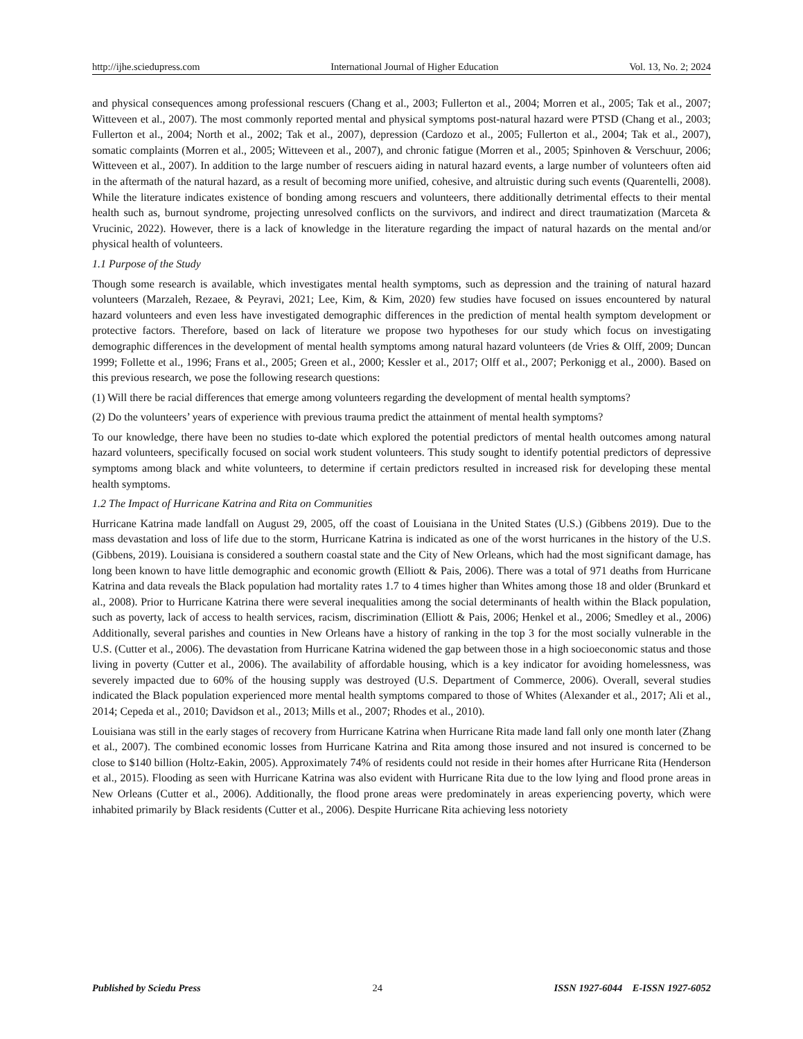http://ijhe.sciedupress.com International Journal of Higher Education Vol. 13, No. 2; 2024
and physical consequences among professional rescuers (Chang et al., 2003; Fullerton et al., 2004; Morren et al., 2005; Tak et al., 2007; Witteveen et al., 2007). The most commonly reported mental and physical symptoms post-natural hazard were PTSD (Chang et al., 2003; Fullerton et al., 2004; North et al., 2002; Tak et al., 2007), depression (Cardozo et al., 2005; Fullerton et al., 2004; Tak et al., 2007), somatic complaints (Morren et al., 2005; Witteveen et al., 2007), and chronic fatigue (Morren et al., 2005; Spinhoven & Verschuur, 2006; Witteveen et al., 2007). In addition to the large number of rescuers aiding in natural hazard events, a large number of volunteers often aid in the aftermath of the natural hazard, as a result of becoming more unified, cohesive, and altruistic during such events (Quarentelli, 2008). While the literature indicates existence of bonding among rescuers and volunteers, there additionally detrimental effects to their mental health such as, burnout syndrome, projecting unresolved conflicts on the survivors, and indirect and direct traumatization (Marceta & Vrucinic, 2022). However, there is a lack of knowledge in the literature regarding the impact of natural hazards on the mental and/or physical health of volunteers.
1.1 Purpose of the Study
Though some research is available, which investigates mental health symptoms, such as depression and the training of natural hazard volunteers (Marzaleh, Rezaee, & Peyravi, 2021; Lee, Kim, & Kim, 2020) few studies have focused on issues encountered by natural hazard volunteers and even less have investigated demographic differences in the prediction of mental health symptom development or protective factors. Therefore, based on lack of literature we propose two hypotheses for our study which focus on investigating demographic differences in the development of mental health symptoms among natural hazard volunteers (de Vries & Olff, 2009; Duncan 1999; Follette et al., 1996; Frans et al., 2005; Green et al., 2000; Kessler et al., 2017; Olff et al., 2007; Perkonigg et al., 2000). Based on this previous research, we pose the following research questions:
(1) Will there be racial differences that emerge among volunteers regarding the development of mental health symptoms?
(2) Do the volunteers’ years of experience with previous trauma predict the attainment of mental health symptoms?
To our knowledge, there have been no studies to-date which explored the potential predictors of mental health outcomes among natural hazard volunteers, specifically focused on social work student volunteers. This study sought to identify potential predictors of depressive symptoms among black and white volunteers, to determine if certain predictors resulted in increased risk for developing these mental health symptoms.
1.2 The Impact of Hurricane Katrina and Rita on Communities
Hurricane Katrina made landfall on August 29, 2005, off the coast of Louisiana in the United States (U.S.) (Gibbens 2019). Due to the mass devastation and loss of life due to the storm, Hurricane Katrina is indicated as one of the worst hurricanes in the history of the U.S. (Gibbens, 2019). Louisiana is considered a southern coastal state and the City of New Orleans, which had the most significant damage, has long been known to have little demographic and economic growth (Elliott & Pais, 2006). There was a total of 971 deaths from Hurricane Katrina and data reveals the Black population had mortality rates 1.7 to 4 times higher than Whites among those 18 and older (Brunkard et al., 2008). Prior to Hurricane Katrina there were several inequalities among the social determinants of health within the Black population, such as poverty, lack of access to health services, racism, discrimination (Elliott & Pais, 2006; Henkel et al., 2006; Smedley et al., 2006) Additionally, several parishes and counties in New Orleans have a history of ranking in the top 3 for the most socially vulnerable in the U.S. (Cutter et al., 2006). The devastation from Hurricane Katrina widened the gap between those in a high socioeconomic status and those living in poverty (Cutter et al., 2006). The availability of affordable housing, which is a key indicator for avoiding homelessness, was severely impacted due to 60% of the housing supply was destroyed (U.S. Department of Commerce, 2006). Overall, several studies indicated the Black population experienced more mental health symptoms compared to those of Whites (Alexander et al., 2017; Ali et al., 2014; Cepeda et al., 2010; Davidson et al., 2013; Mills et al., 2007; Rhodes et al., 2010).
Louisiana was still in the early stages of recovery from Hurricane Katrina when Hurricane Rita made land fall only one month later (Zhang et al., 2007). The combined economic losses from Hurricane Katrina and Rita among those insured and not insured is concerned to be close to $140 billion (Holtz-Eakin, 2005). Approximately 74% of residents could not reside in their homes after Hurricane Rita (Henderson et al., 2015). Flooding as seen with Hurricane Katrina was also evident with Hurricane Rita due to the low lying and flood prone areas in New Orleans (Cutter et al., 2006). Additionally, the flood prone areas were predominately in areas experiencing poverty, which were inhabited primarily by Black residents (Cutter et al., 2006). Despite Hurricane Rita achieving less notoriety
Published by Sciedu Press 24 ISSN 1927-6044 E-ISSN 1927-6052